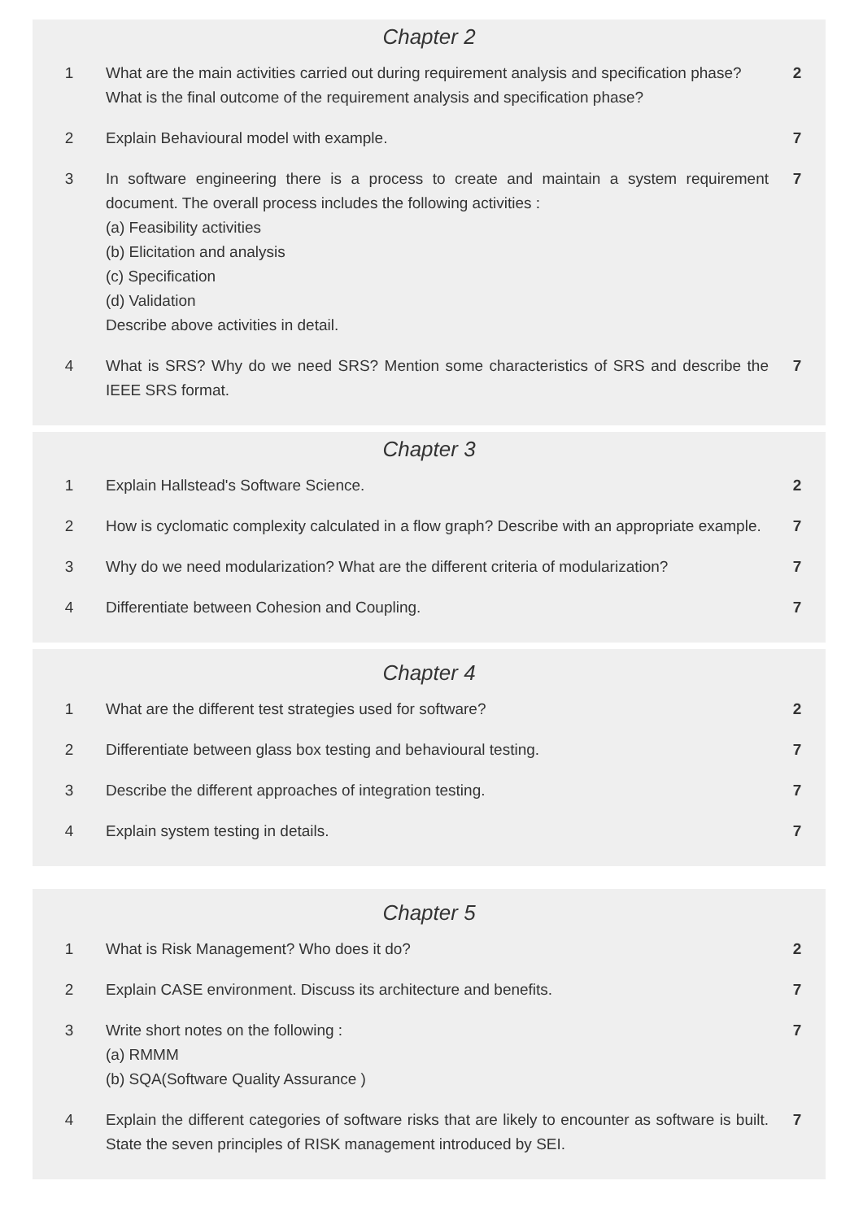Chapter 2
| 1 | What are the main activities carried out during requirement analysis and specification phase? What is the final outcome of the requirement analysis and specification phase? | 2 |
| 2 | Explain Behavioural model with example. | 7 |
| 3 | In software engineering there is a process to create and maintain a system requirement document. The overall process includes the following activities : (a) Feasibility activities (b) Elicitation and analysis (c) Specification (d) Validation Describe above activities in detail. | 7 |
| 4 | What is SRS? Why do we need SRS? Mention some characteristics of SRS and describe the IEEE SRS format. | 7 |
Chapter 3
| 1 | Explain Hallstead's Software Science. | 2 |
| 2 | How is cyclomatic complexity calculated in a flow graph? Describe with an appropriate example. | 7 |
| 3 | Why do we need modularization? What are the different criteria of modularization? | 7 |
| 4 | Differentiate between Cohesion and Coupling. | 7 |
Chapter 4
| 1 | What are the different test strategies used for software? | 2 |
| 2 | Differentiate between glass box testing and behavioural testing. | 7 |
| 3 | Describe the different approaches of integration testing. | 7 |
| 4 | Explain system testing in details. | 7 |
Chapter 5
| 1 | What is Risk Management? Who does it do? | 2 |
| 2 | Explain CASE environment. Discuss its architecture and benefits. | 7 |
| 3 | Write short notes on the following : (a) RMMM (b) SQA(Software Quality Assurance ) | 7 |
| 4 | Explain the different categories of software risks that are likely to encounter as software is built. State the seven principles of RISK management introduced by SEI. | 7 |